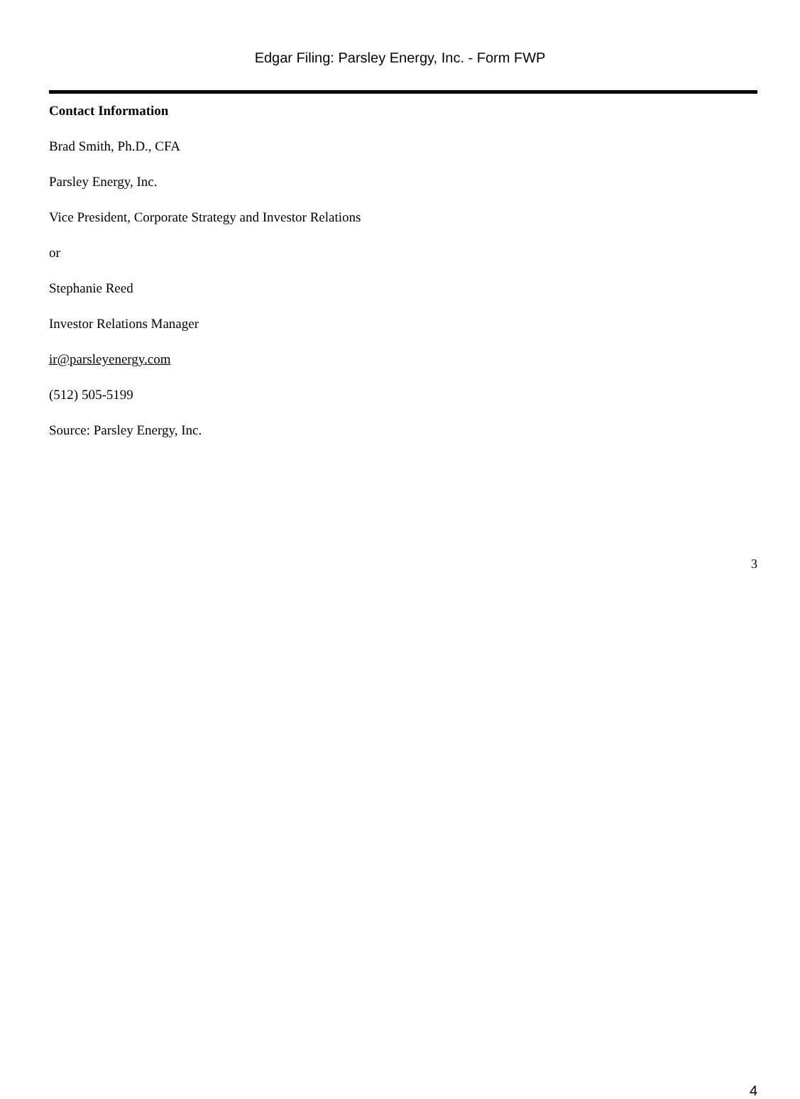Edgar Filing: Parsley Energy, Inc. - Form FWP
Contact Information
Brad Smith, Ph.D., CFA
Parsley Energy, Inc.
Vice President, Corporate Strategy and Investor Relations
or
Stephanie Reed
Investor Relations Manager
ir@parsleyenergy.com
(512) 505-5199
Source: Parsley Energy, Inc.
3
4